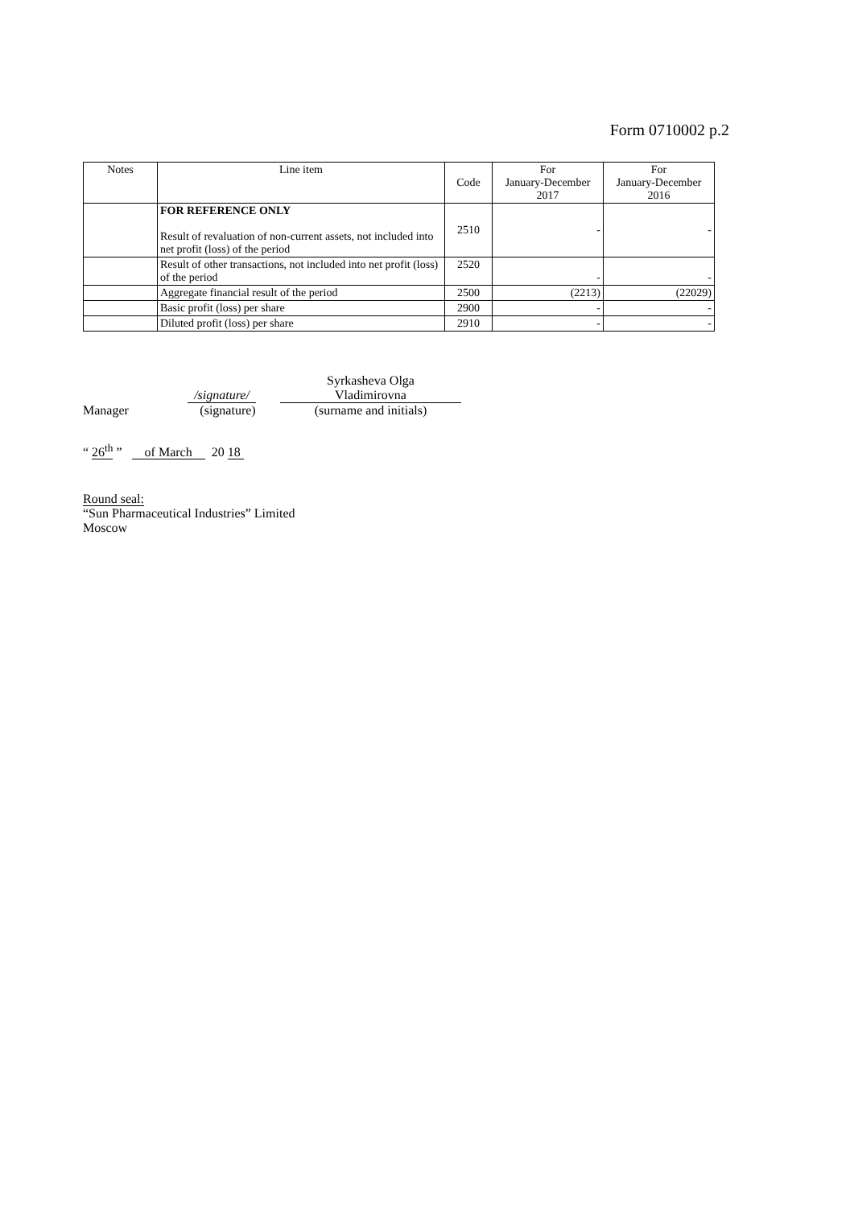Form 0710002 p.2
| Notes | Line item | Code | For January-December 2017 | For January-December 2016 |
| --- | --- | --- | --- | --- |
| | FOR REFERENCE ONLY Result of revaluation of non-current assets, not included into net profit (loss) of the period | 2510 | - | - |
| | Result of other transactions, not included into net profit (loss) of the period | 2520 | - | - |
| | Aggregate financial result of the period | 2500 | (2213) | (22029) |
| | Basic profit (loss) per share | 2900 | - | - |
| | Diluted profit (loss) per share | 2910 | - | - |
Manager
/signature/
(signature)
Syrkasheva Olga
Vladimirovna
(surname and initials)
“ 26<sup>th</sup> ” of March 20 18
Round seal:
“Sun Pharmaceutical Industries” Limited
Moscow